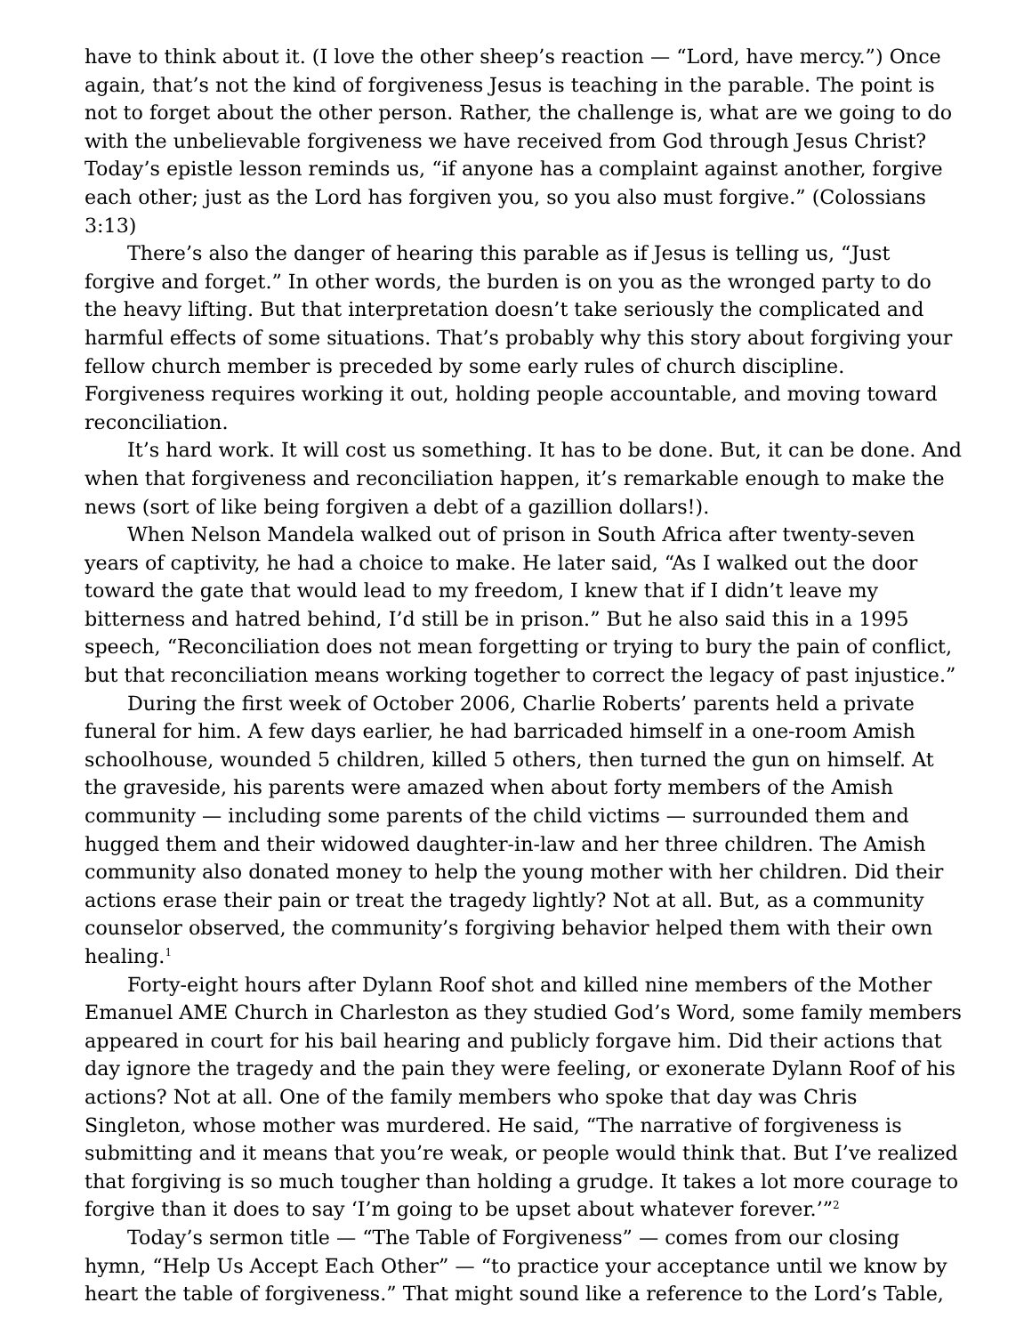have to think about it. (I love the other sheep’s reaction — “Lord, have mercy.”) Once again, that’s not the kind of forgiveness Jesus is teaching in the parable. The point is not to forget about the other person. Rather, the challenge is, what are we going to do with the unbelievable forgiveness we have received from God through Jesus Christ? Today’s epistle lesson reminds us, “if anyone has a complaint against another, forgive each other; just as the Lord has forgiven you, so you also must forgive.” (Colossians 3:13)
There’s also the danger of hearing this parable as if Jesus is telling us, “Just forgive and forget.” In other words, the burden is on you as the wronged party to do the heavy lifting. But that interpretation doesn’t take seriously the complicated and harmful effects of some situations. That’s probably why this story about forgiving your fellow church member is preceded by some early rules of church discipline. Forgiveness requires working it out, holding people accountable, and moving toward reconciliation.
It’s hard work. It will cost us something. It has to be done. But, it can be done. And when that forgiveness and reconciliation happen, it’s remarkable enough to make the news (sort of like being forgiven a debt of a gazillion dollars!).
When Nelson Mandela walked out of prison in South Africa after twenty-seven years of captivity, he had a choice to make. He later said, “As I walked out the door toward the gate that would lead to my freedom, I knew that if I didn’t leave my bitterness and hatred behind, I’d still be in prison.” But he also said this in a 1995 speech, “Reconciliation does not mean forgetting or trying to bury the pain of conflict, but that reconciliation means working together to correct the legacy of past injustice.”
During the first week of October 2006, Charlie Roberts’ parents held a private funeral for him. A few days earlier, he had barricaded himself in a one-room Amish schoolhouse, wounded 5 children, killed 5 others, then turned the gun on himself. At the graveside, his parents were amazed when about forty members of the Amish community — including some parents of the child victims — surrounded them and hugged them and their widowed daughter-in-law and her three children. The Amish community also donated money to help the young mother with her children. Did their actions erase their pain or treat the tragedy lightly? Not at all. But, as a community counselor observed, the community’s forgiving behavior helped them with their own healing.<sup>1</sup>
Forty-eight hours after Dylann Roof shot and killed nine members of the Mother Emanuel AME Church in Charleston as they studied God’s Word, some family members appeared in court for his bail hearing and publicly forgave him. Did their actions that day ignore the tragedy and the pain they were feeling, or exonerate Dylann Roof of his actions? Not at all. One of the family members who spoke that day was Chris Singleton, whose mother was murdered. He said, “The narrative of forgiveness is submitting and it means that you’re weak, or people would think that. But I’ve realized that forgiving is so much tougher than holding a grudge. It takes a lot more courage to forgive than it does to say ‘I’m going to be upset about whatever forever.’”<sup>2</sup>
Today’s sermon title — “The Table of Forgiveness” — comes from our closing hymn, “Help Us Accept Each Other” — “to practice your acceptance until we know by heart the table of forgiveness.” That might sound like a reference to the Lord’s Table,